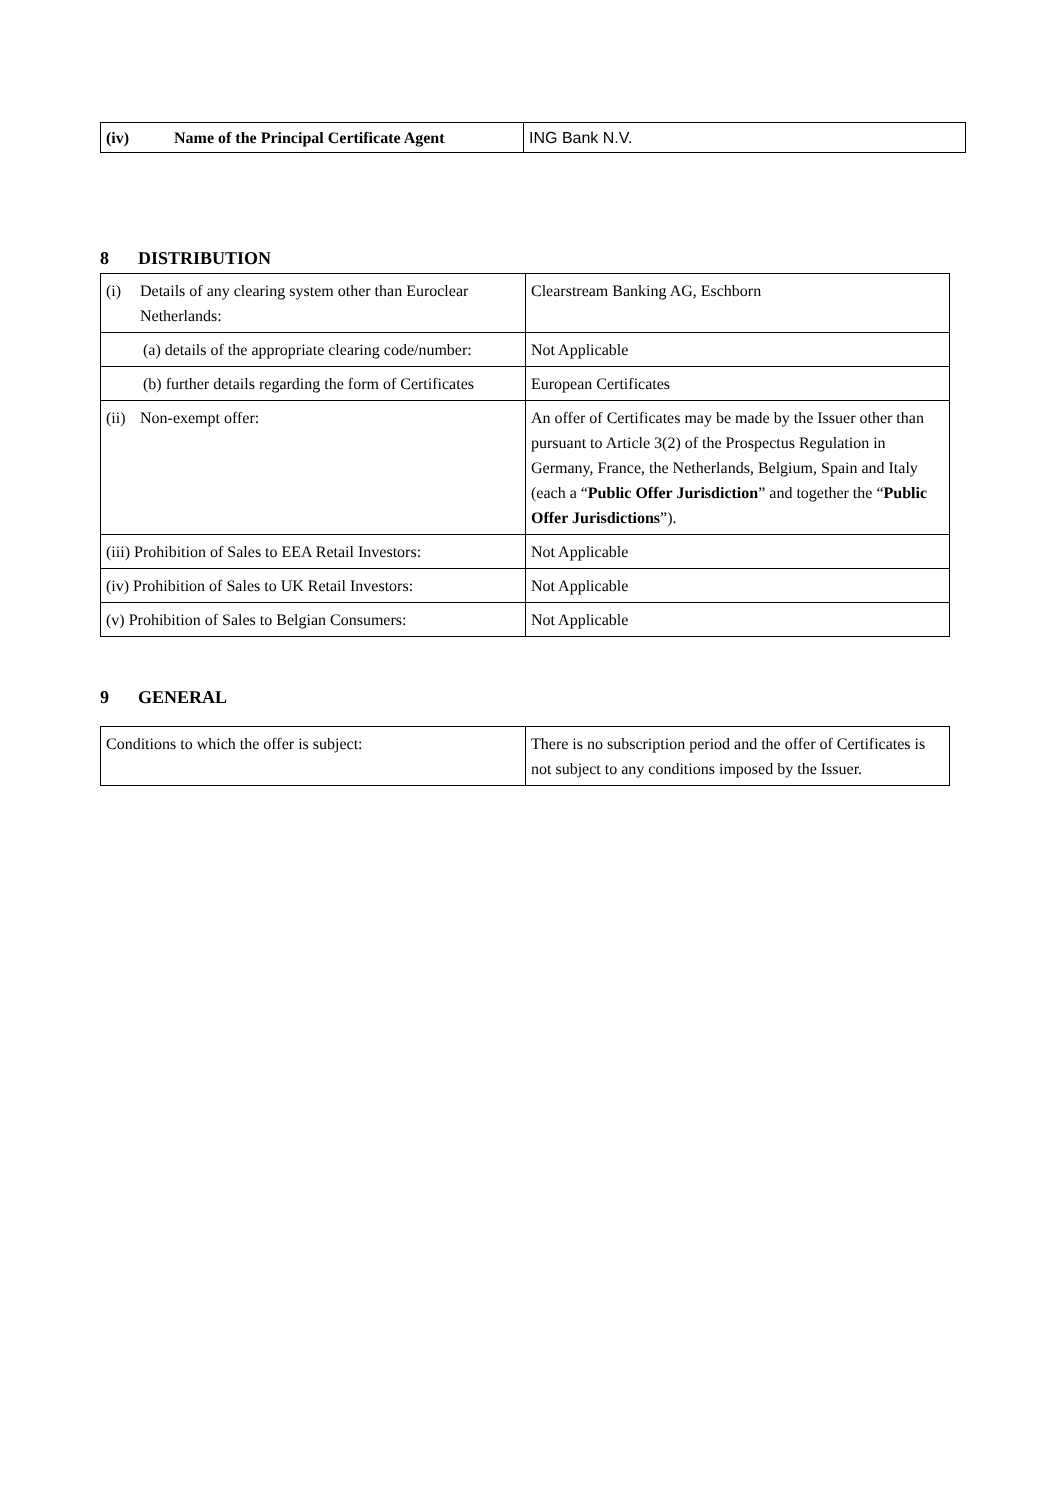| (iv) Name of the Principal Certificate Agent | ING Bank N.V. |
8 DISTRIBUTION
| (i) Details of any clearing system other than Euroclear Netherlands: | Clearstream Banking AG, Eschborn |
| (a) details of the appropriate clearing code/number: | Not Applicable |
| (b) further details regarding the form of Certificates | European Certificates |
| (ii) Non-exempt offer: | An offer of Certificates may be made by the Issuer other than pursuant to Article 3(2) of the Prospectus Regulation in Germany, France, the Netherlands, Belgium, Spain and Italy (each a “ Public Offer Jurisdiction ” and together the “ Public Offer Jurisdictions ”). |
| (iii) Prohibition of Sales to EEA Retail Investors: | Not Applicable |
| (iv) Prohibition of Sales to UK Retail Investors: | Not Applicable |
| (v) Prohibition of Sales to Belgian Consumers: | Not Applicable |
9 GENERAL
| Conditions to which the offer is subject: | There is no subscription period and the offer of Certificates is not subject to any conditions imposed by the Issuer. |